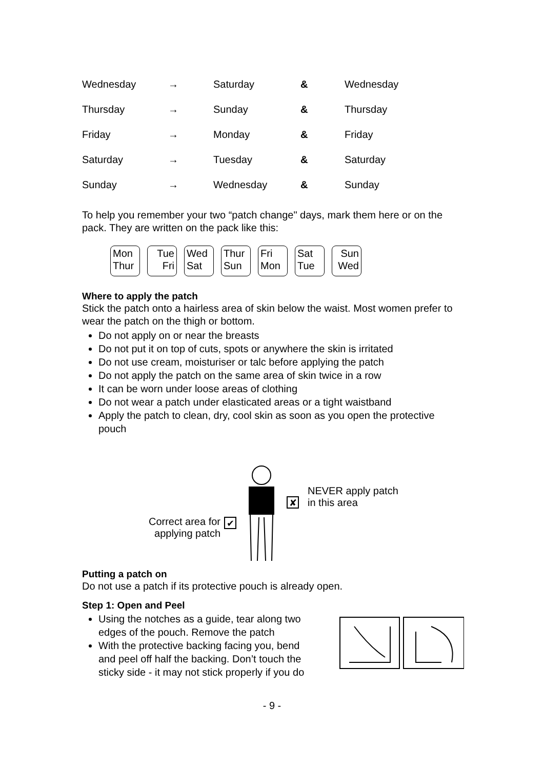| Wednesday | → | Saturday | & | Wednesday |
| Thursday | → | Sunday | & | Thursday |
| Friday | → | Monday | & | Friday |
| Saturday | → | Tuesday | & | Saturday |
| Sunday | → | Wednesday | & | Sunday |
To help you remember your two “patch change" days, mark them here or on the pack. They are written on the pack like this:
Mon
Thur
Tue
Fri
Wed
Sat
Thur
Sun
Fri
Mon
Sat
Tue
Sun
Wed
Where to apply the patch
Stick the patch onto a hairless area of skin below the waist. Most women prefer to wear the patch on the thigh or bottom.
Do not apply on or near the breasts
Do not put it on top of cuts, spots or anywhere the skin is irritated
Do not use cream, moisturiser or talc before applying the patch
Do not apply the patch on the same area of skin twice in a row
It can be worn under loose areas of clothing
Do not wear a patch under elasticated areas or a tight waistband
Apply the patch to clean, dry, cool skin as soon as you open the protective pouch
Correct area for
applying patch
✔
✘
NEVER apply patch
in this area
Putting a patch on
Do not use a patch if its protective pouch is already open.
Step 1: Open and Peel
Using the notches as a guide, tear along two edges of the pouch. Remove the patch
With the protective backing facing you, bend and peel off half the backing. Don’t touch the sticky side - it may not stick properly if you do
- 9 -